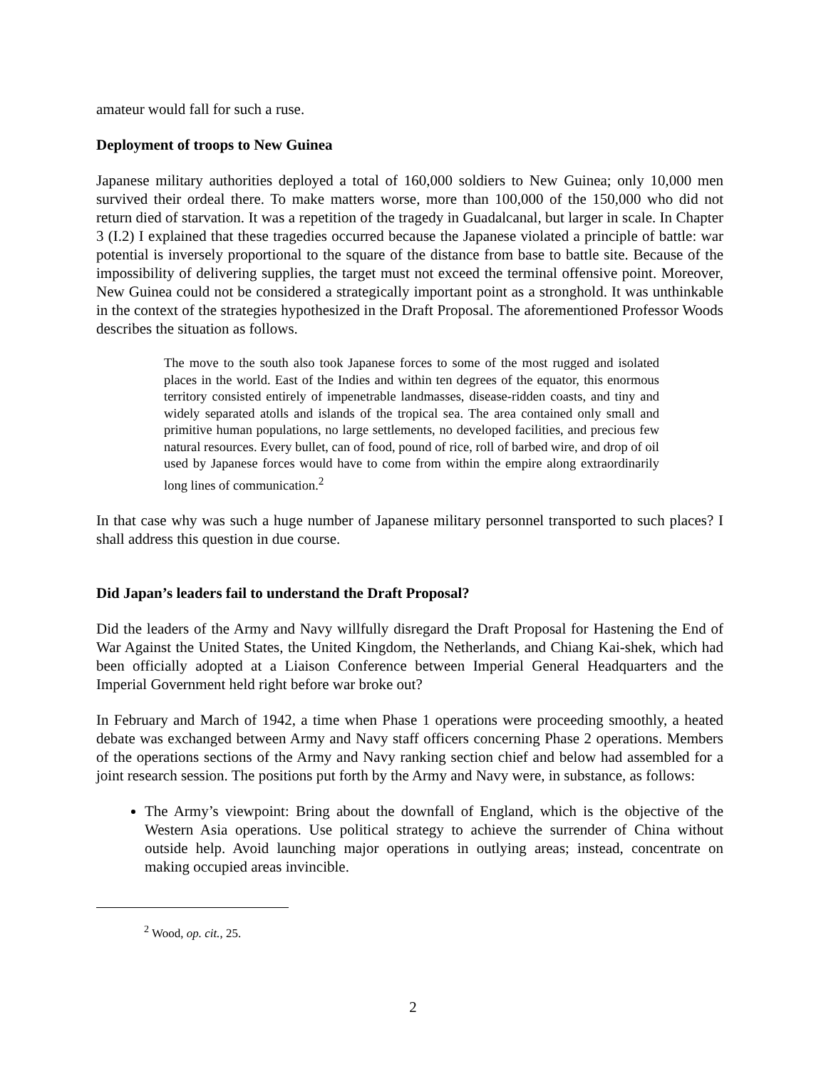amateur would fall for such a ruse.
Deployment of troops to New Guinea
Japanese military authorities deployed a total of 160,000 soldiers to New Guinea; only 10,000 men survived their ordeal there. To make matters worse, more than 100,000 of the 150,000 who did not return died of starvation. It was a repetition of the tragedy in Guadalcanal, but larger in scale. In Chapter 3 (I.2) I explained that these tragedies occurred because the Japanese violated a principle of battle: war potential is inversely proportional to the square of the distance from base to battle site. Because of the impossibility of delivering supplies, the target must not exceed the terminal offensive point. Moreover, New Guinea could not be considered a strategically important point as a stronghold. It was unthinkable in the context of the strategies hypothesized in the Draft Proposal. The aforementioned Professor Woods describes the situation as follows.
The move to the south also took Japanese forces to some of the most rugged and isolated places in the world. East of the Indies and within ten degrees of the equator, this enormous territory consisted entirely of impenetrable landmasses, disease-ridden coasts, and tiny and widely separated atolls and islands of the tropical sea. The area contained only small and primitive human populations, no large settlements, no developed facilities, and precious few natural resources. Every bullet, can of food, pound of rice, roll of barbed wire, and drop of oil used by Japanese forces would have to come from within the empire along extraordinarily long lines of communication.<sup>2</sup>
In that case why was such a huge number of Japanese military personnel transported to such places? I shall address this question in due course.
Did Japan’s leaders fail to understand the Draft Proposal?
Did the leaders of the Army and Navy willfully disregard the Draft Proposal for Hastening the End of War Against the United States, the United Kingdom, the Netherlands, and Chiang Kai-shek, which had been officially adopted at a Liaison Conference between Imperial General Headquarters and the Imperial Government held right before war broke out?
In February and March of 1942, a time when Phase 1 operations were proceeding smoothly, a heated debate was exchanged between Army and Navy staff officers concerning Phase 2 operations. Members of the operations sections of the Army and Navy ranking section chief and below had assembled for a joint research session. The positions put forth by the Army and Navy were, in substance, as follows:
The Army’s viewpoint: Bring about the downfall of England, which is the objective of the Western Asia operations. Use political strategy to achieve the surrender of China without outside help. Avoid launching major operations in outlying areas; instead, concentrate on making occupied areas invincible.
<sup>2</sup> Wood, op. cit., 25.
2